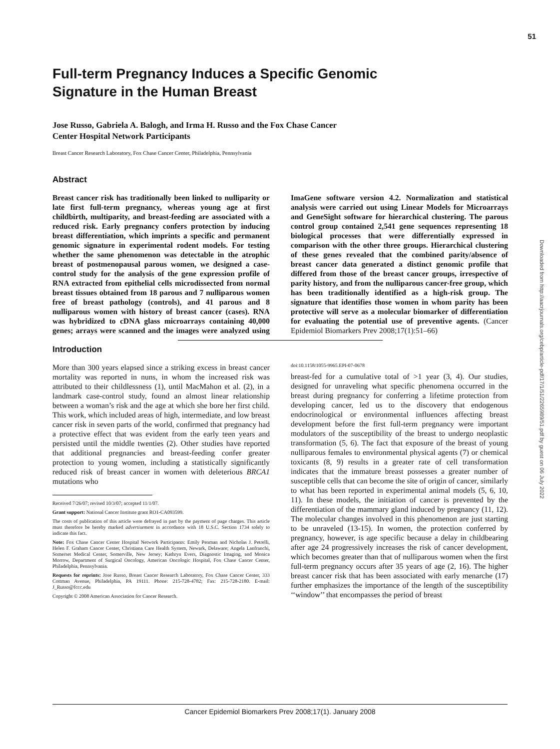51
Downloaded from http://aacrjournals.org/cebp/article-pdf/17/1/51/2265989/51.pdf by guest on 06 July 2022
Full-term Pregnancy Induces a Specific Genomic
Signature in the Human Breast
Jose Russo, Gabriela A. Balogh, and Irma H. Russo and the Fox Chase Cancer
Center Hospital Network Participants
Breast Cancer Research Laboratory, Fox Chase Cancer Center, Philadelphia, Pennsylvania
Abstract
Breast cancer risk has traditionally been linked to nulliparity or late first full-term pregnancy, whereas young age at first childbirth, multiparity, and breast-feeding are associated with a reduced risk. Early pregnancy confers protection by inducing breast differentiation, which imprints a specific and permanent genomic signature in experimental rodent models. For testing whether the same phenomenon was detectable in the atrophic breast of postmenopausal parous women, we designed a case-control study for the analysis of the gene expression profile of RNA extracted from epithelial cells microdissected from normal breast tissues obtained from 18 parous and 7 nulliparous women free of breast pathology (controls), and 41 parous and 8 nulliparous women with history of breast cancer (cases). RNA was hybridized to cDNA glass microarrays containing 40,000 genes; arrays were scanned and the images were analyzed using ImaGene software version 4.2. Normalization and statistical analysis were carried out using Linear Models for Microarrays and GeneSight software for hierarchical clustering. The parous control group contained 2,541 gene sequences representing 18 biological processes that were differentially expressed in comparison with the other three groups. Hierarchical clustering of these genes revealed that the combined parity/absence of breast cancer data generated a distinct genomic profile that differed from those of the breast cancer groups, irrespective of parity history, and from the nulliparous cancer-free group, which has been traditionally identified as a high-risk group. The signature that identifies those women in whom parity has been protective will serve as a molecular biomarker of differentiation for evaluating the potential use of preventive agents. (Cancer Epidemiol Biomarkers Prev 2008;17(1):51–66)
Introduction
More than 300 years elapsed since a striking excess in breast cancer mortality was reported in nuns, in whom the increased risk was attributed to their childlessness (1), until MacMahon et al. (2), in a landmark case-control study, found an almost linear relationship between a woman’s risk and the age at which she bore her first child. This work, which included areas of high, intermediate, and low breast cancer risk in seven parts of the world, confirmed that pregnancy had a protective effect that was evident from the early teen years and persisted until the middle twenties (2). Other studies have reported that additional pregnancies and breast-feeding confer greater protection to young women, including a statistically significantly reduced risk of breast cancer in women with deleterious BRCA1 mutations who
Received 7/26/07; revised 10/3/07; accepted 11/1/07.
Grant support: National Cancer Institute grant RO1-CA093599.
The costs of publication of this article were defrayed in part by the payment of page charges. This article must therefore be hereby marked advertisement in accordance with 18 U.S.C. Section 1734 solely to indicate this fact.
Note: Fox Chase Cancer Center Hospital Network Participants: Emily Penman and Nicholas J. Petrelli, Helen F. Graham Cancer Center, Christiana Care Health System, Newark, Delaware; Angela Lanfranchi, Somerset Medical Center, Somerville, New Jersey; Kathryn Evers, Diagnostic Imaging, and Monica Morrow, Department of Surgical Oncology, American Oncologic Hospital, Fox Chase Cancer Center, Philadelphia, Pennsylvania.
Requests for reprints: Jose Russo, Breast Cancer Research Laboratory, Fox Chase Cancer Center, 333 Cottman Avenue, Philadelphia, PA 19111. Phone: 215-728-4782; Fax: 215-728-2180. E-mail: J_Russo@fccc.edu
Copyright © 2008 American Association for Cancer Research.
doi:10.1158/1055-9965.EPI-07-0678
breast-fed for a cumulative total of >1 year (3, 4). Our studies, designed for unraveling what specific phenomena occurred in the breast during pregnancy for conferring a lifetime protection from developing cancer, led us to the discovery that endogenous endocrinological or environmental influences affecting breast development before the first full-term pregnancy were important modulators of the susceptibility of the breast to undergo neoplastic transformation (5, 6). The fact that exposure of the breast of young nulliparous females to environmental physical agents (7) or chemical toxicants (8, 9) results in a greater rate of cell transformation indicates that the immature breast possesses a greater number of susceptible cells that can become the site of origin of cancer, similarly to what has been reported in experimental animal models (5, 6, 10, 11). In these models, the initiation of cancer is prevented by the differentiation of the mammary gland induced by pregnancy (11, 12). The molecular changes involved in this phenomenon are just starting to be unraveled (13-15). In women, the protection conferred by pregnancy, however, is age specific because a delay in childbearing after age 24 progressively increases the risk of cancer development, which becomes greater than that of nulliparous women when the first full-term pregnancy occurs after 35 years of age (2, 16). The higher breast cancer risk that has been associated with early menarche (17) further emphasizes the importance of the length of the susceptibility ‘‘window’’ that encompasses the period of breast
Cancer Epidemiol Biomarkers Prev 2008;17(1). January 2008